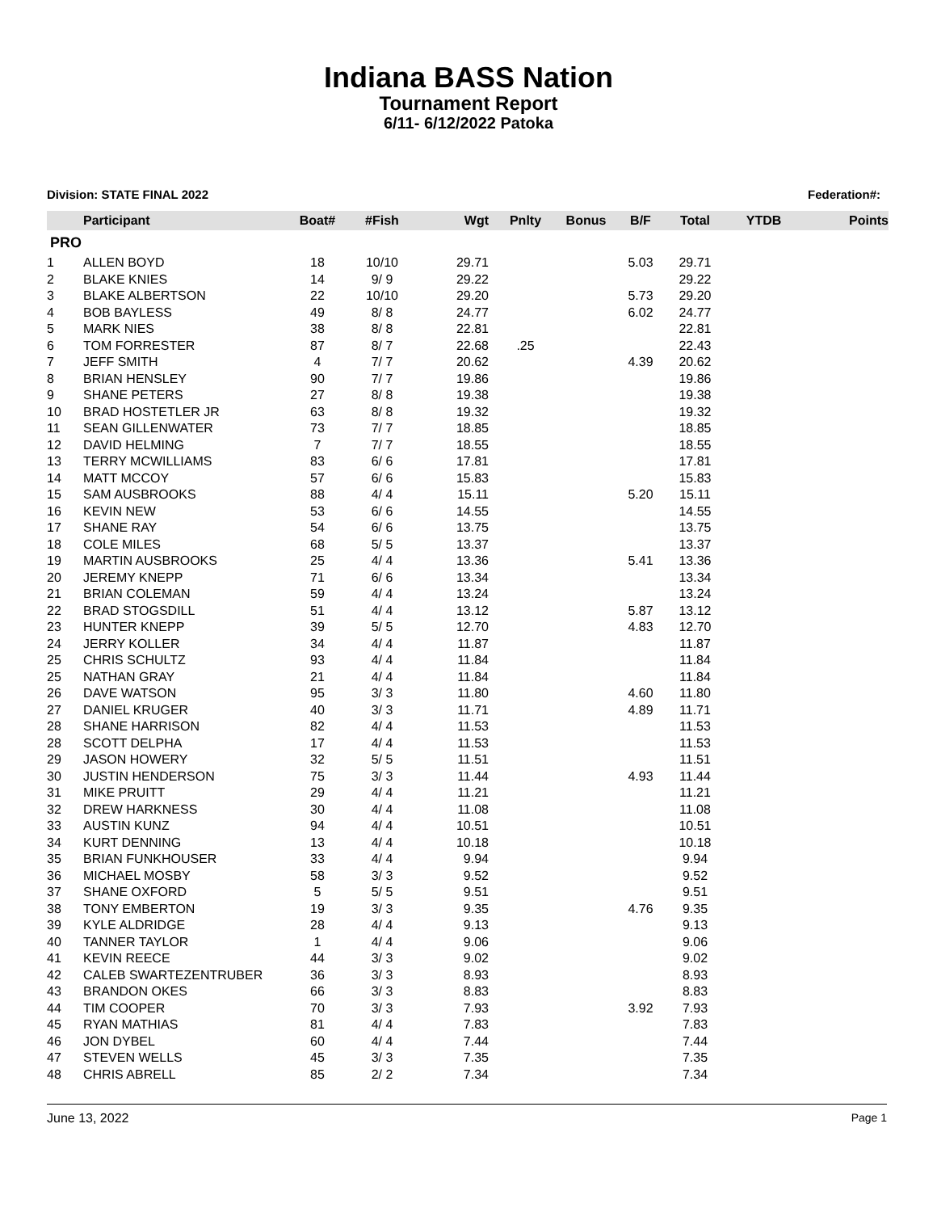Indiana BASS Nation
Tournament Report
6/11- 6/12/2022 Patoka
Division: STATE FINAL 2022 Federation#:
| | Participant | Boat# | #Fish | Wgt | Pnlty | Bonus | B/F | Total | YTDB | Points |
| --- | --- | --- | --- | --- | --- | --- | --- | --- | --- | --- |
| PRO | | | | | | | | | | |
| 1 | ALLEN BOYD | 18 | 10/10 | 29.71 | | | 5.03 | 29.71 | | |
| 2 | BLAKE KNIES | 14 | 9/ 9 | 29.22 | | | | 29.22 | | |
| 3 | BLAKE ALBERTSON | 22 | 10/10 | 29.20 | | | 5.73 | 29.20 | | |
| 4 | BOB BAYLESS | 49 | 8/ 8 | 24.77 | | | 6.02 | 24.77 | | |
| 5 | MARK NIES | 38 | 8/ 8 | 22.81 | | | | 22.81 | | |
| 6 | TOM FORRESTER | 87 | 8/ 7 | 22.68 | .25 | | | 22.43 | | |
| 7 | JEFF SMITH | 4 | 7/ 7 | 20.62 | | | 4.39 | 20.62 | | |
| 8 | BRIAN HENSLEY | 90 | 7/ 7 | 19.86 | | | | 19.86 | | |
| 9 | SHANE PETERS | 27 | 8/ 8 | 19.38 | | | | 19.38 | | |
| 10 | BRAD HOSTETLER JR | 63 | 8/ 8 | 19.32 | | | | 19.32 | | |
| 11 | SEAN GILLENWATER | 73 | 7/ 7 | 18.85 | | | | 18.85 | | |
| 12 | DAVID HELMING | 7 | 7/ 7 | 18.55 | | | | 18.55 | | |
| 13 | TERRY MCWILLIAMS | 83 | 6/ 6 | 17.81 | | | | 17.81 | | |
| 14 | MATT MCCOY | 57 | 6/ 6 | 15.83 | | | | 15.83 | | |
| 15 | SAM AUSBROOKS | 88 | 4/ 4 | 15.11 | | | 5.20 | 15.11 | | |
| 16 | KEVIN NEW | 53 | 6/ 6 | 14.55 | | | | 14.55 | | |
| 17 | SHANE RAY | 54 | 6/ 6 | 13.75 | | | | 13.75 | | |
| 18 | COLE MILES | 68 | 5/ 5 | 13.37 | | | | 13.37 | | |
| 19 | MARTIN AUSBROOKS | 25 | 4/ 4 | 13.36 | | | 5.41 | 13.36 | | |
| 20 | JEREMY KNEPP | 71 | 6/ 6 | 13.34 | | | | 13.34 | | |
| 21 | BRIAN COLEMAN | 59 | 4/ 4 | 13.24 | | | | 13.24 | | |
| 22 | BRAD STOGSDILL | 51 | 4/ 4 | 13.12 | | | 5.87 | 13.12 | | |
| 23 | HUNTER KNEPP | 39 | 5/ 5 | 12.70 | | | 4.83 | 12.70 | | |
| 24 | JERRY KOLLER | 34 | 4/ 4 | 11.87 | | | | 11.87 | | |
| 25 | CHRIS SCHULTZ | 93 | 4/ 4 | 11.84 | | | | 11.84 | | |
| 25 | NATHAN GRAY | 21 | 4/ 4 | 11.84 | | | | 11.84 | | |
| 26 | DAVE WATSON | 95 | 3/ 3 | 11.80 | | | 4.60 | 11.80 | | |
| 27 | DANIEL KRUGER | 40 | 3/ 3 | 11.71 | | | 4.89 | 11.71 | | |
| 28 | SHANE HARRISON | 82 | 4/ 4 | 11.53 | | | | 11.53 | | |
| 28 | SCOTT DELPHA | 17 | 4/ 4 | 11.53 | | | | 11.53 | | |
| 29 | JASON HOWERY | 32 | 5/ 5 | 11.51 | | | | 11.51 | | |
| 30 | JUSTIN HENDERSON | 75 | 3/ 3 | 11.44 | | | 4.93 | 11.44 | | |
| 31 | MIKE PRUITT | 29 | 4/ 4 | 11.21 | | | | 11.21 | | |
| 32 | DREW HARKNESS | 30 | 4/ 4 | 11.08 | | | | 11.08 | | |
| 33 | AUSTIN KUNZ | 94 | 4/ 4 | 10.51 | | | | 10.51 | | |
| 34 | KURT DENNING | 13 | 4/ 4 | 10.18 | | | | 10.18 | | |
| 35 | BRIAN FUNKHOUSER | 33 | 4/ 4 | 9.94 | | | | 9.94 | | |
| 36 | MICHAEL MOSBY | 58 | 3/ 3 | 9.52 | | | | 9.52 | | |
| 37 | SHANE OXFORD | 5 | 5/ 5 | 9.51 | | | | 9.51 | | |
| 38 | TONY EMBERTON | 19 | 3/ 3 | 9.35 | | | 4.76 | 9.35 | | |
| 39 | KYLE ALDRIDGE | 28 | 4/ 4 | 9.13 | | | | 9.13 | | |
| 40 | TANNER TAYLOR | 1 | 4/ 4 | 9.06 | | | | 9.06 | | |
| 41 | KEVIN REECE | 44 | 3/ 3 | 9.02 | | | | 9.02 | | |
| 42 | CALEB SWARTEZENTRUBER | 36 | 3/ 3 | 8.93 | | | | 8.93 | | |
| 43 | BRANDON OKES | 66 | 3/ 3 | 8.83 | | | | 8.83 | | |
| 44 | TIM COOPER | 70 | 3/ 3 | 7.93 | | | 3.92 | 7.93 | | |
| 45 | RYAN MATHIAS | 81 | 4/ 4 | 7.83 | | | | 7.83 | | |
| 46 | JON DYBEL | 60 | 4/ 4 | 7.44 | | | | 7.44 | | |
| 47 | STEVEN WELLS | 45 | 3/ 3 | 7.35 | | | | 7.35 | | |
| 48 | CHRIS ABRELL | 85 | 2/ 2 | 7.34 | | | | 7.34 | | |
June 13, 2022 Page 1